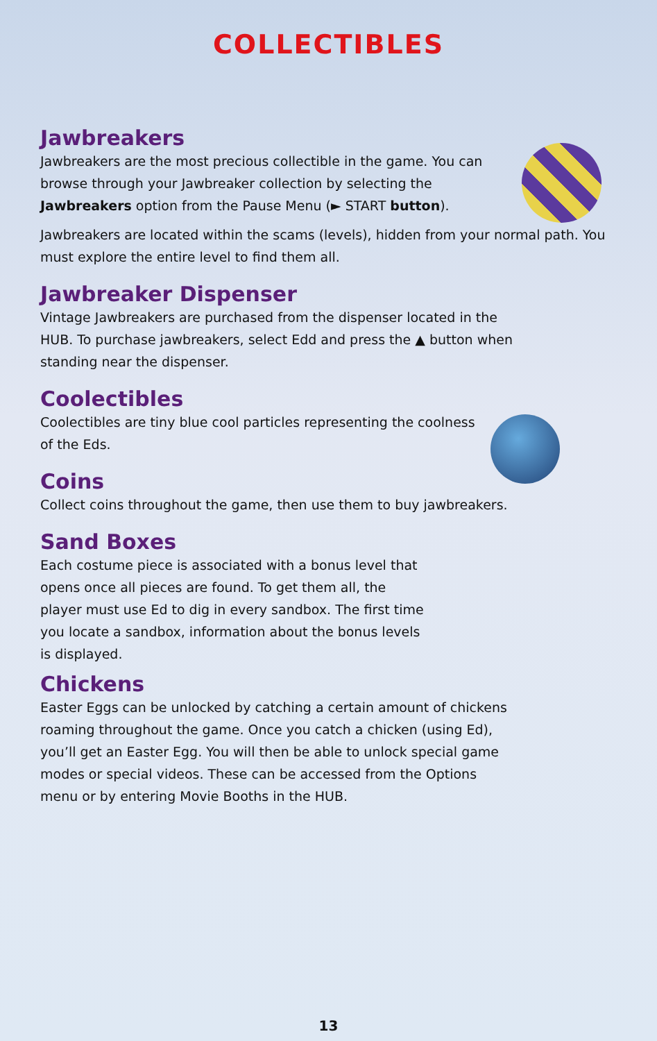COLLECTIBLES
Jawbreakers
Jawbreakers are the most precious collectible in the game. You can browse through your Jawbreaker collection by selecting the Jawbreakers option from the Pause Menu (► START button).
Jawbreakers are located within the scams (levels), hidden from your normal path. You must explore the entire level to find them all.
Jawbreaker Dispenser
Vintage Jawbreakers are purchased from the dispenser located in the HUB. To purchase jawbreakers, select Edd and press the ▲ button when standing near the dispenser.
Coolectibles
Coolectibles are tiny blue cool particles representing the coolness of the Eds.
Coins
Collect coins throughout the game, then use them to buy jawbreakers.
Sand Boxes
Each costume piece is associated with a bonus level that opens once all pieces are found. To get them all, the player must use Ed to dig in every sandbox. The first time you locate a sandbox, information about the bonus levels is displayed.
Chickens
Easter Eggs can be unlocked by catching a certain amount of chickens roaming throughout the game. Once you catch a chicken (using Ed), you’ll get an Easter Egg. You will then be able to unlock special game modes or special videos. These can be accessed from the Options menu or by entering Movie Booths in the HUB.
13